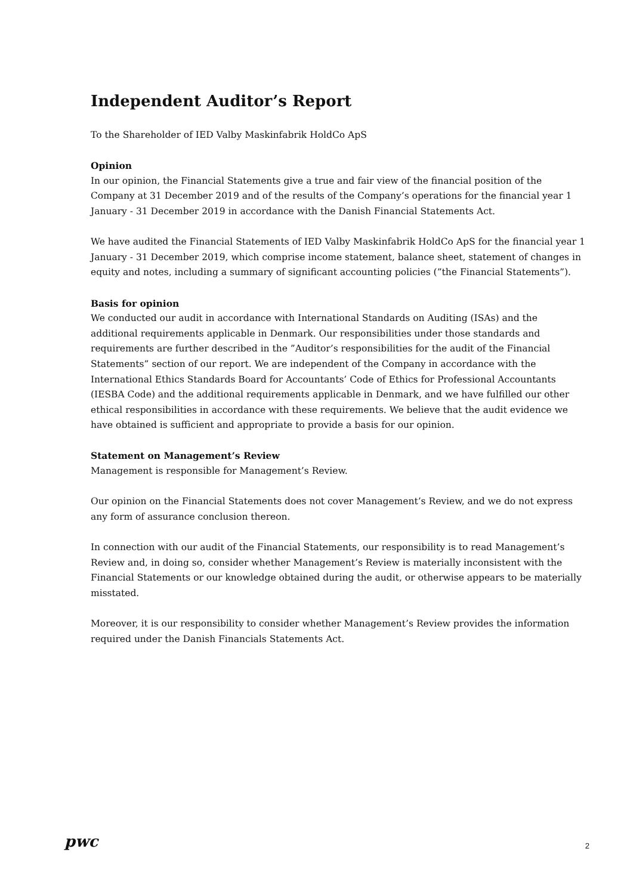Independent Auditor’s Report
To the Shareholder of IED Valby Maskinfabrik HoldCo ApS
Opinion
In our opinion, the Financial Statements give a true and fair view of the financial position of the Company at 31 December 2019 and of the results of the Company’s operations for the financial year 1 January - 31 December 2019 in accordance with the Danish Financial Statements Act.
We have audited the Financial Statements of IED Valby Maskinfabrik HoldCo ApS for the financial year 1 January - 31 December 2019, which comprise income statement, balance sheet, statement of changes in equity and notes, including a summary of significant accounting policies (”the Financial Statements”).
Basis for opinion
We conducted our audit in accordance with International Standards on Auditing (ISAs) and the additional requirements applicable in Denmark. Our responsibilities under those standards and requirements are further described in the ”Auditor’s responsibilities for the audit of the Financial Statements” section of our report. We are independent of the Company in accordance with the International Ethics Standards Board for Accountants’ Code of Ethics for Professional Accountants (IESBA Code) and the additional requirements applicable in Denmark, and we have fulfilled our other ethical responsibilities in accordance with these requirements. We believe that the audit evidence we have obtained is sufficient and appropriate to provide a basis for our opinion.
Statement on Management’s Review
Management is responsible for Management’s Review.
Our opinion on the Financial Statements does not cover Management’s Review, and we do not express any form of assurance conclusion thereon.
In connection with our audit of the Financial Statements, our responsibility is to read Management’s Review and, in doing so, consider whether Management’s Review is materially inconsistent with the Financial Statements or our knowledge obtained during the audit, or otherwise appears to be materially misstated.
Moreover, it is our responsibility to consider whether Management’s Review provides the information required under the Danish Financials Statements Act.
pwc
2